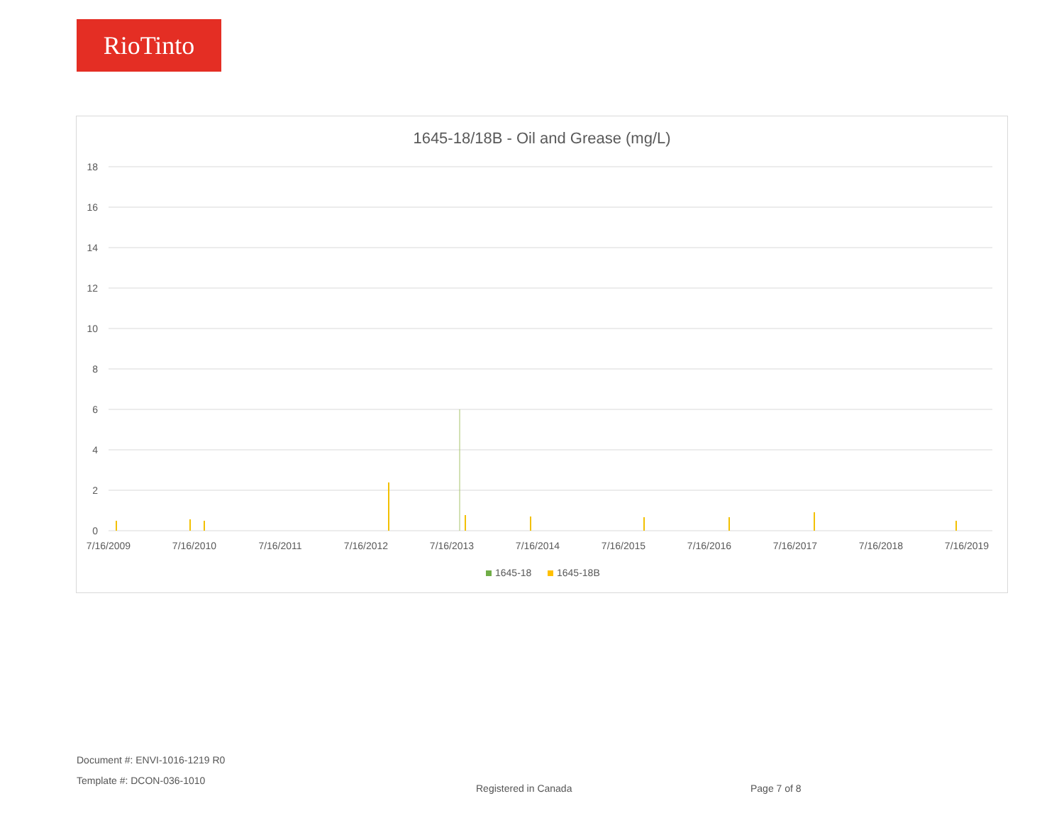RioTinto
1645-18/18B - Oil and Grease (mg/L)
18
16
14
12
10
8
6
4
2
0
7/16/2009
7/16/2010
7/16/2011
7/16/2012
7/16/2013
7/16/2014
7/16/2015
7/16/2016
7/16/2017
7/16/2018
7/16/2019
1645-18
1645-18B
Document #: ENVI-1016-1219 R0
Template #: DCON-036-1010
Registered in Canada Page 7 of 8